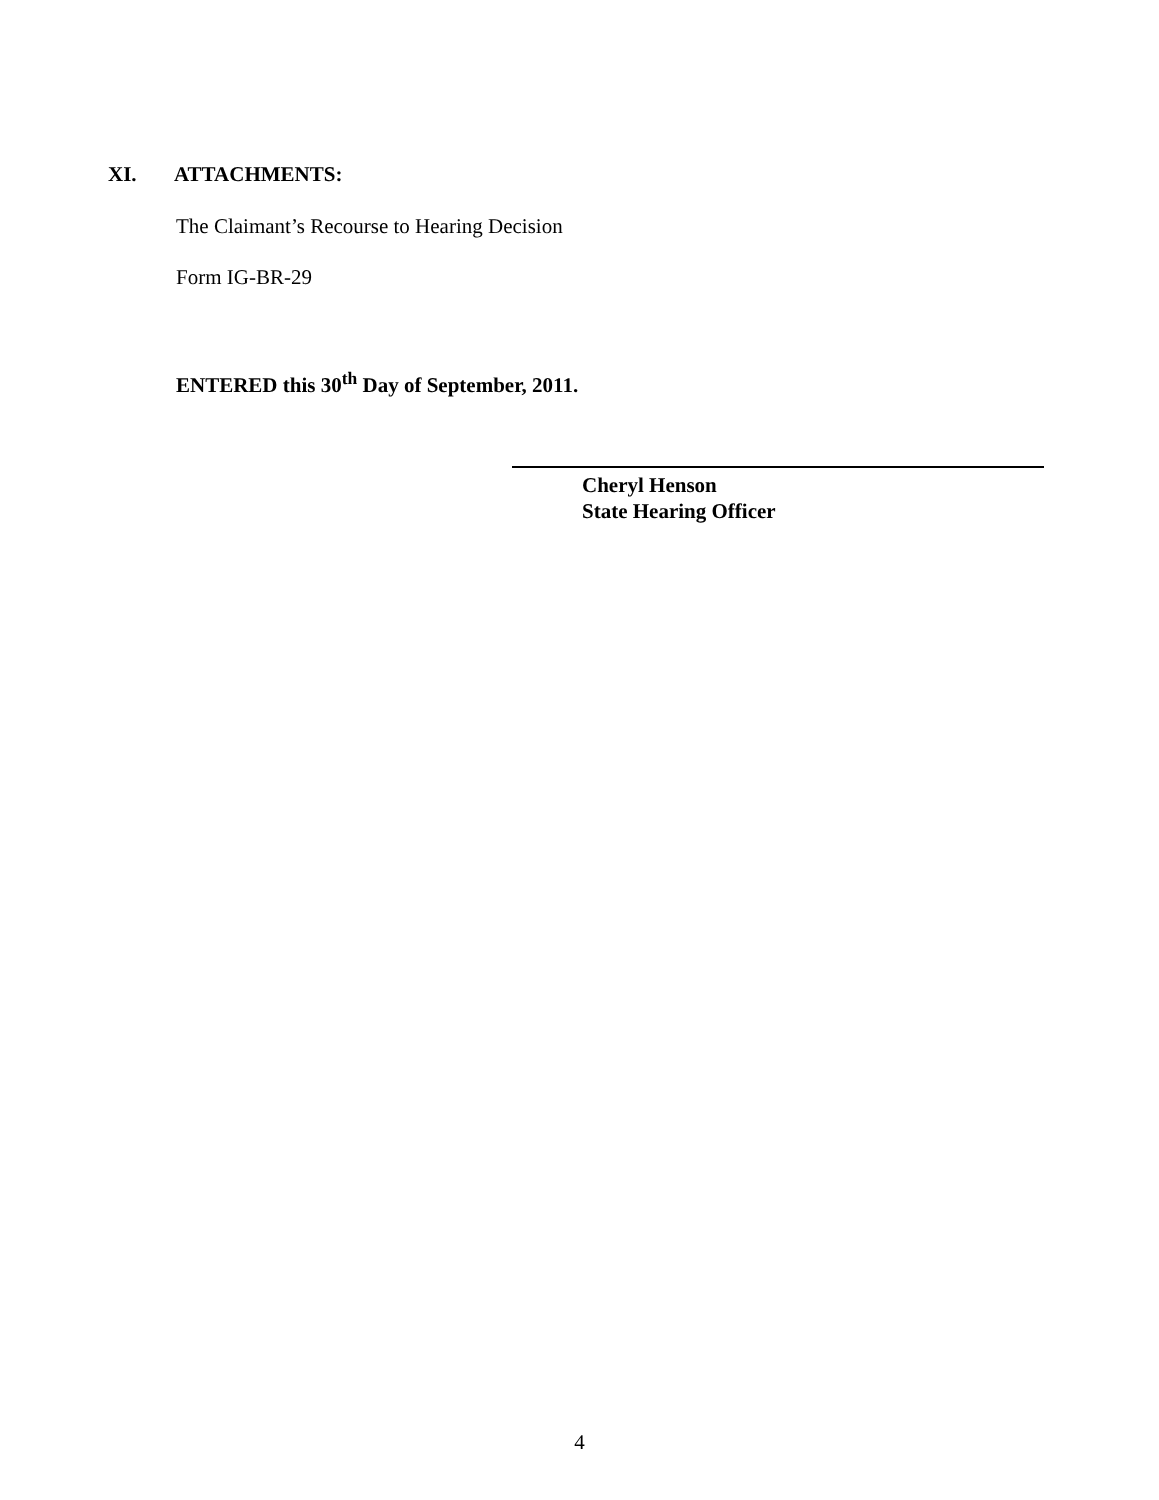XI. ATTACHMENTS:
The Claimant’s Recourse to Hearing Decision
Form IG-BR-29
ENTERED this 30<sup>th</sup> Day of September, 2011.
Cheryl Henson
State Hearing Officer
4